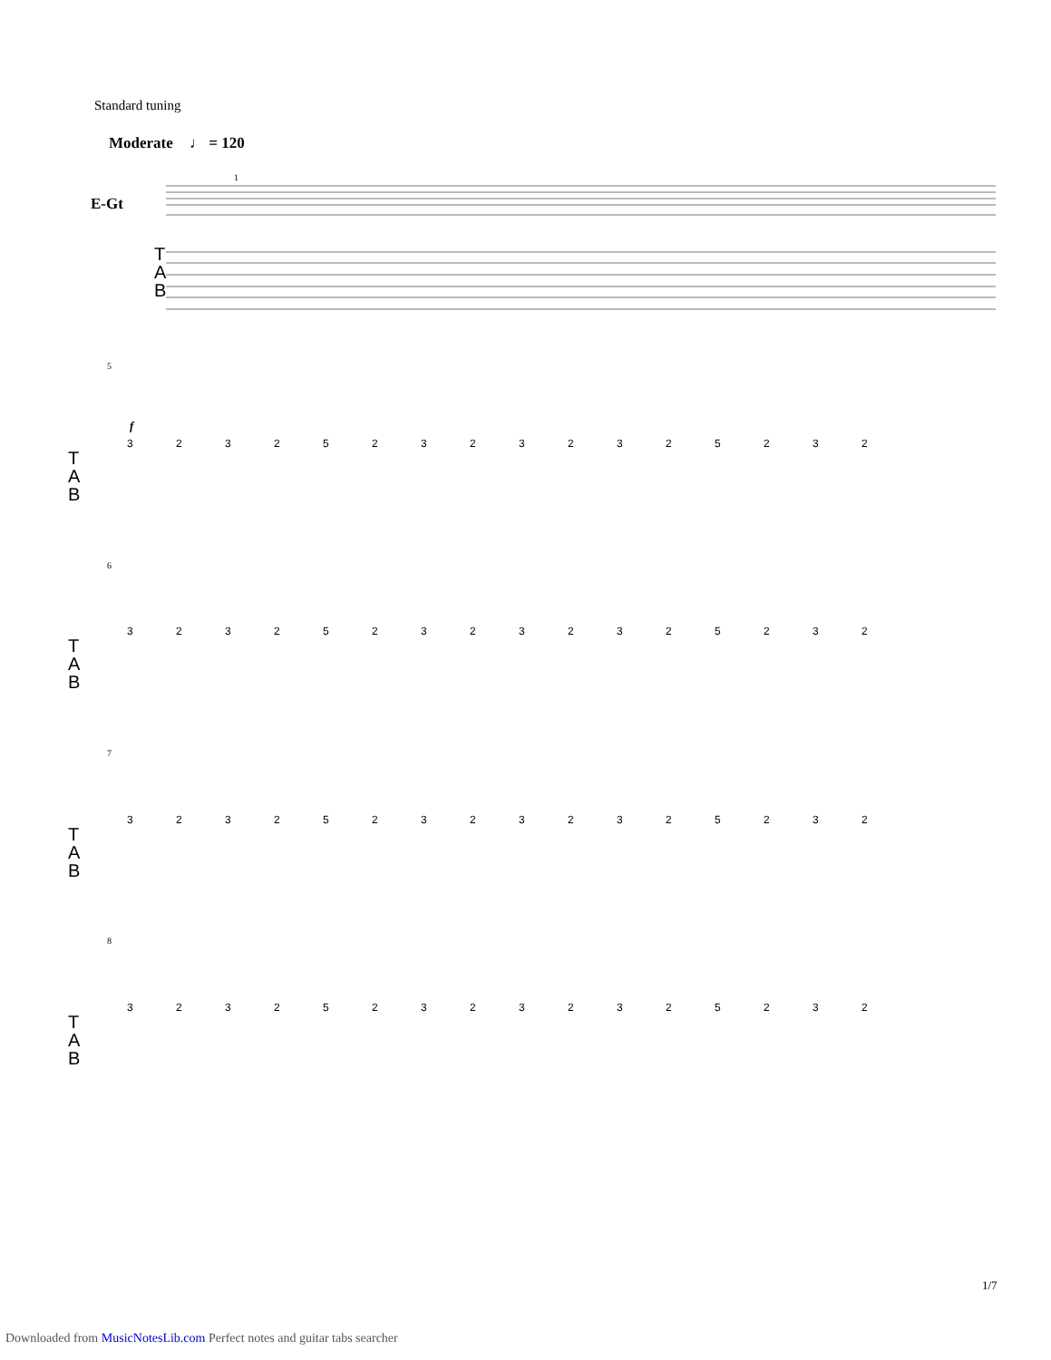Standard tuning
Moderate ♩ = 120
E-Gt
1
T
A
B
T
A
B
T
A
B
T
A
B
T
A
B
5
f
3 2 3 2 5 2 3 2 3 2 3 2 5 2 3 2
6
3 2 3 2 5 2 3 2 3 2 3 2 5 2 3 2
7
3 2 3 2 5 2 3 2 3 2 3 2 5 2 3 2
8
3 2 3 2 5 2 3 2 3 2 3 2 5 2 3 2
1/7
Downloaded from MusicNotesLib.com Perfect notes and guitar tabs searcher